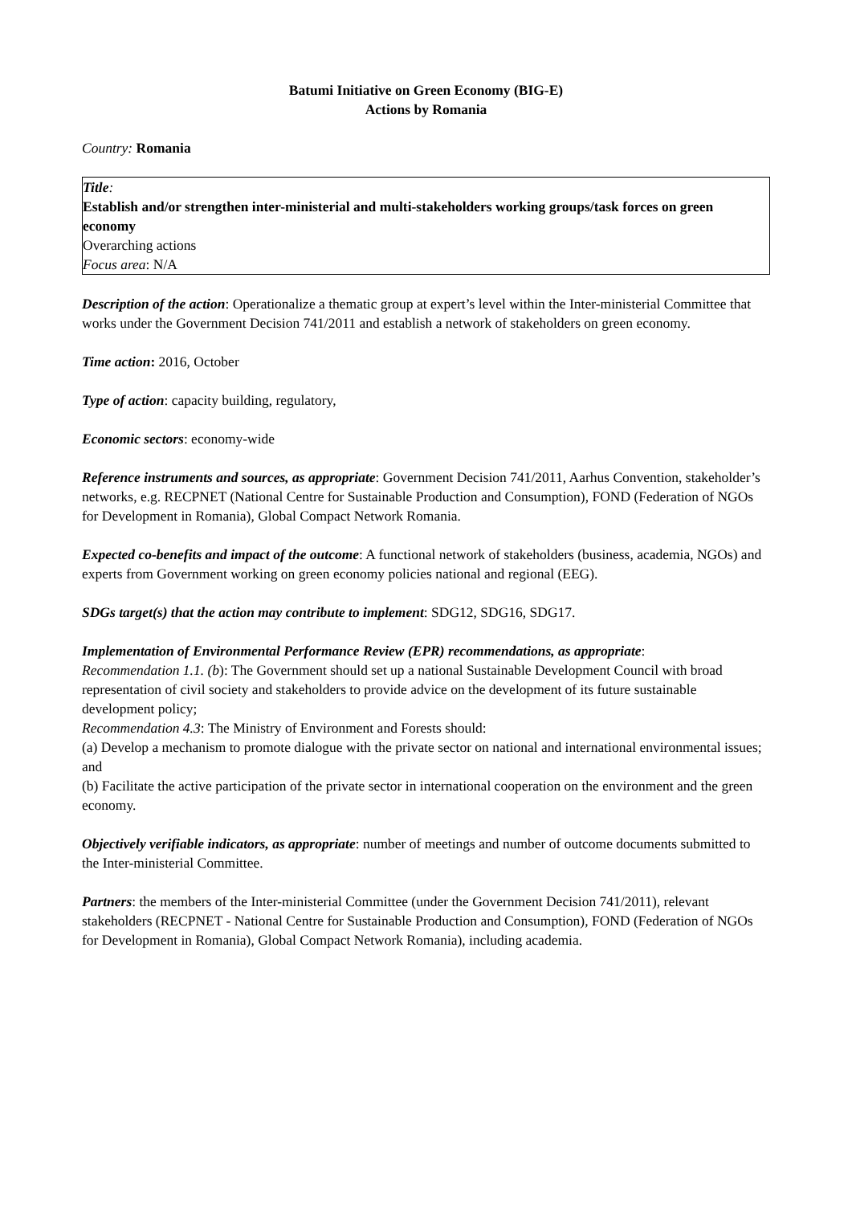Batumi Initiative on Green Economy (BIG-E)
Actions by Romania
Country: Romania
Title:
Establish and/or strengthen inter-ministerial and multi-stakeholders working groups/task forces on green economy
Overarching actions
Focus area: N/A
Description of the action: Operationalize a thematic group at expert’s level within the Inter-ministerial Committee that works under the Government Decision 741/2011 and establish a network of stakeholders on green economy.
Time action: 2016, October
Type of action: capacity building, regulatory,
Economic sectors: economy-wide
Reference instruments and sources, as appropriate: Government Decision 741/2011, Aarhus Convention, stakeholder’s networks, e.g. RECPNET (National Centre for Sustainable Production and Consumption), FOND (Federation of NGOs for Development in Romania), Global Compact Network Romania.
Expected co-benefits and impact of the outcome: A functional network of stakeholders (business, academia, NGOs) and experts from Government working on green economy policies national and regional (EEG).
SDGs target(s) that the action may contribute to implement: SDG12, SDG16, SDG17.
Implementation of Environmental Performance Review (EPR) recommendations, as appropriate:
Recommendation 1.1. (b): The Government should set up a national Sustainable Development Council with broad representation of civil society and stakeholders to provide advice on the development of its future sustainable development policy;
Recommendation 4.3: The Ministry of Environment and Forests should:
(a) Develop a mechanism to promote dialogue with the private sector on national and international environmental issues; and
(b) Facilitate the active participation of the private sector in international cooperation on the environment and the green economy.
Objectively verifiable indicators, as appropriate: number of meetings and number of outcome documents submitted to the Inter-ministerial Committee.
Partners: the members of the Inter-ministerial Committee (under the Government Decision 741/2011), relevant stakeholders (RECPNET - National Centre for Sustainable Production and Consumption), FOND (Federation of NGOs for Development in Romania), Global Compact Network Romania), including academia.